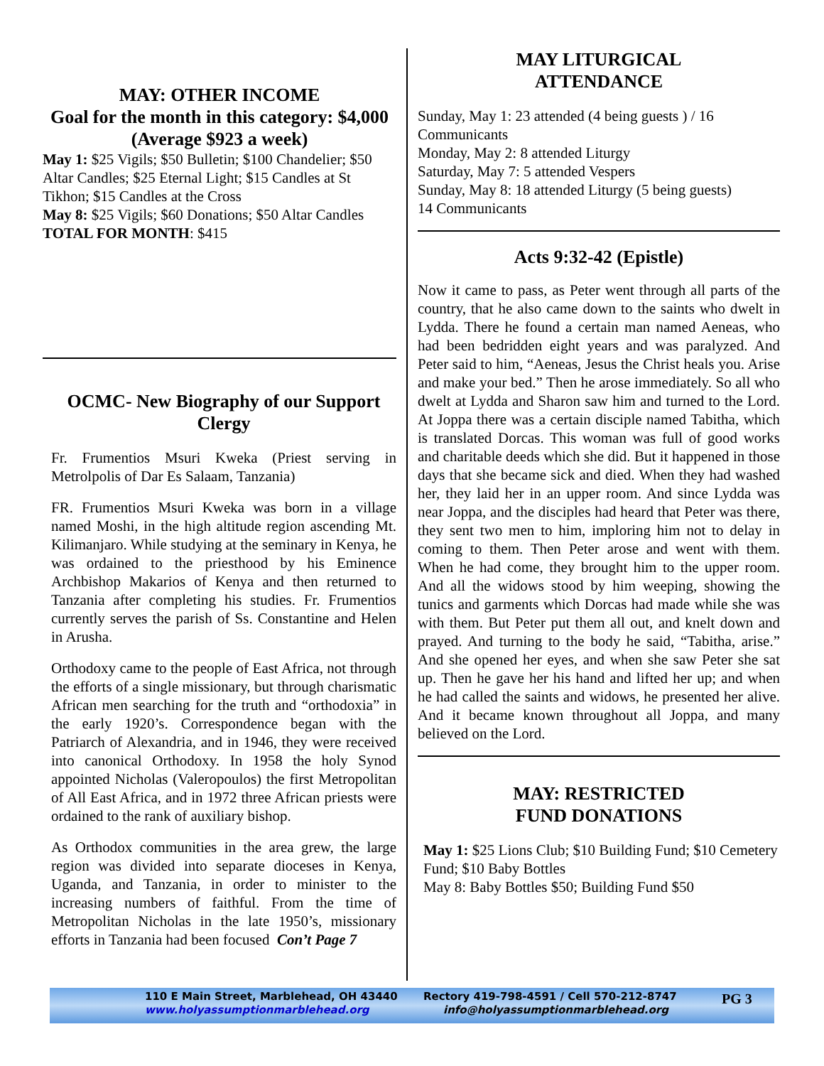MAY: OTHER INCOME
Goal for the month in this category: $4,000 (Average $923 a week)
May 1: $25 Vigils; $50 Bulletin; $100 Chandelier; $50 Altar Candles; $25 Eternal Light; $15 Candles at St Tikhon; $15 Candles at the Cross
May 8: $25 Vigils; $60 Donations; $50 Altar Candles
TOTAL FOR MONTH: $415
OCMC- New Biography of our Support Clergy
Fr. Frumentios Msuri Kweka (Priest serving in Metrolpolis of Dar Es Salaam, Tanzania)
FR. Frumentios Msuri Kweka was born in a village named Moshi, in the high altitude region ascending Mt. Kilimanjaro. While studying at the seminary in Kenya, he was ordained to the priesthood by his Eminence Archbishop Makarios of Kenya and then returned to Tanzania after completing his studies. Fr. Frumentios currently serves the parish of Ss. Constantine and Helen in Arusha.
Orthodoxy came to the people of East Africa, not through the efforts of a single missionary, but through charismatic African men searching for the truth and “orthodoxia” in the early 1920’s. Correspondence began with the Patriarch of Alexandria, and in 1946, they were received into canonical Orthodoxy. In 1958 the holy Synod appointed Nicholas (Valeropoulos) the first Metropolitan of All East Africa, and in 1972 three African priests were ordained to the rank of auxiliary bishop.
As Orthodox communities in the area grew, the large region was divided into separate dioceses in Kenya, Uganda, and Tanzania, in order to minister to the increasing numbers of faithful. From the time of Metropolitan Nicholas in the late 1950’s, missionary efforts in Tanzania had been focused Con’t Page 7
MAY LITURGICAL
ATTENDANCE
Sunday, May 1: 23 attended (4 being guests ) / 16 Communicants
Monday, May 2: 8 attended Liturgy
Saturday, May 7: 5 attended Vespers
Sunday, May 8: 18 attended Liturgy (5 being guests)
14 Communicants
Acts 9:32-42 (Epistle)
Now it came to pass, as Peter went through all parts of the country, that he also came down to the saints who dwelt in Lydda. There he found a certain man named Aeneas, who had been bedridden eight years and was paralyzed. And Peter said to him, “Aeneas, Jesus the Christ heals you. Arise and make your bed.” Then he arose immediately. So all who dwelt at Lydda and Sharon saw him and turned to the Lord. At Joppa there was a certain disciple named Tabitha, which is translated Dorcas. This woman was full of good works and charitable deeds which she did. But it happened in those days that she became sick and died. When they had washed her, they laid her in an upper room. And since Lydda was near Joppa, and the disciples had heard that Peter was there, they sent two men to him, imploring him not to delay in coming to them. Then Peter arose and went with them. When he had come, they brought him to the upper room. And all the widows stood by him weeping, showing the tunics and garments which Dorcas had made while she was with them. But Peter put them all out, and knelt down and prayed. And turning to the body he said, “Tabitha, arise.” And she opened her eyes, and when she saw Peter she sat up. Then he gave her his hand and lifted her up; and when he had called the saints and widows, he presented her alive. And it became known throughout all Joppa, and many believed on the Lord.
MAY: RESTRICTED
FUND DONATIONS
May 1: $25 Lions Club; $10 Building Fund; $10 Cemetery Fund; $10 Baby Bottles
May 8: Baby Bottles $50; Building Fund $50
110 E Main Street, Marblehead, OH 43440
www.holyassumptionmarblehead.org
Rectory 419-798-4591 / Cell 570-212-8747
info@holyassumptionmarblehead.org
PG 3